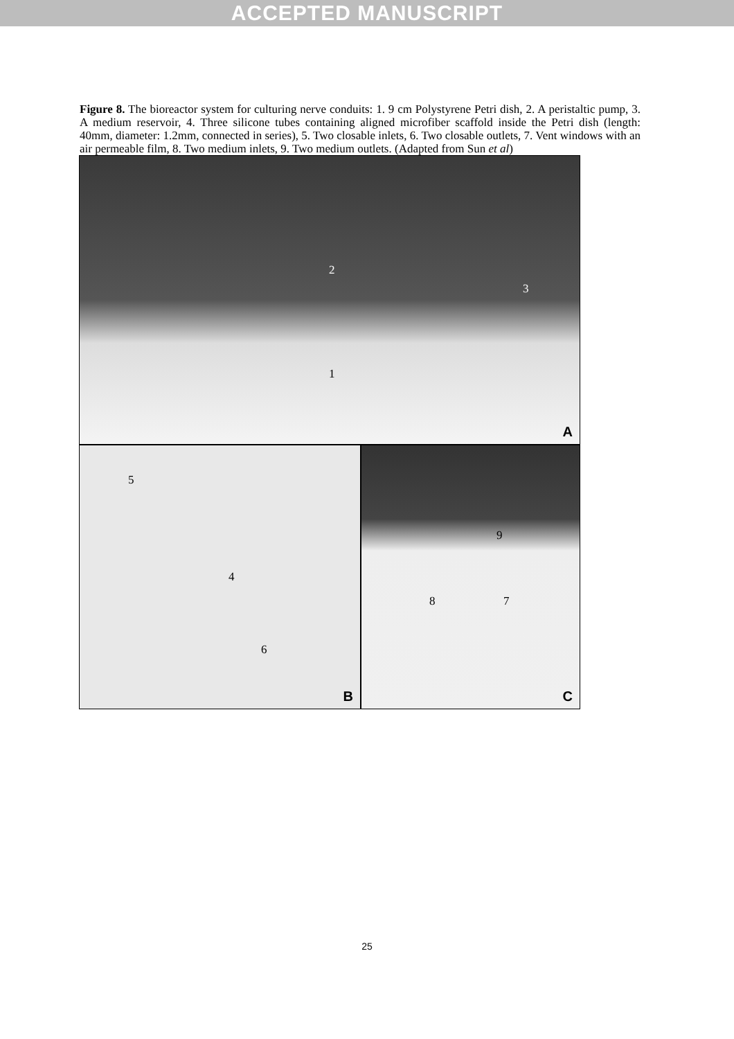ACCEPTED MANUSCRIPT
Figure 8. The bioreactor system for culturing nerve conduits: 1. 9 cm Polystyrene Petri dish, 2. A peristaltic pump, 3. A medium reservoir, 4. Three silicone tubes containing aligned microfiber scaffold inside the Petri dish (length: 40mm, diameter: 1.2mm, connected in series), 5. Two closable inlets, 6. Two closable outlets, 7. Vent windows with an air permeable film, 8. Two medium inlets, 9. Two medium outlets. (Adapted from Sun et al)
1
2
3
A
5
4
6
B
9
8 7
C
25